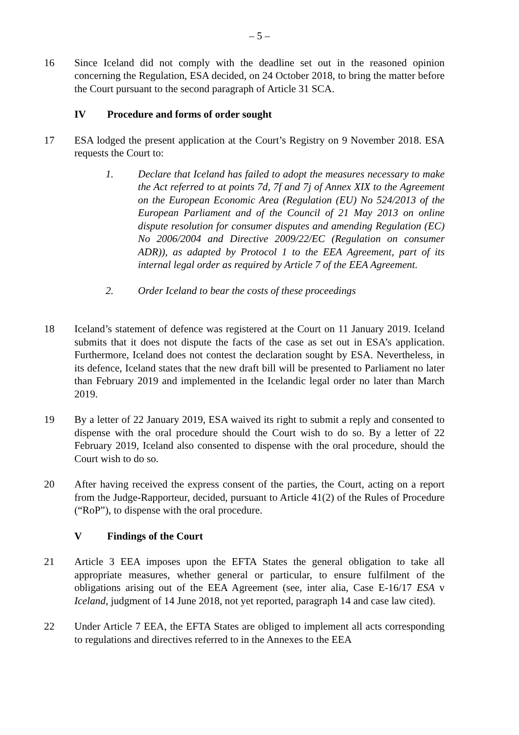– 5 –
16 Since Iceland did not comply with the deadline set out in the reasoned opinion concerning the Regulation, ESA decided, on 24 October 2018, to bring the matter before the Court pursuant to the second paragraph of Article 31 SCA.
IV Procedure and forms of order sought
17 ESA lodged the present application at the Court’s Registry on 9 November 2018. ESA requests the Court to:
1. Declare that Iceland has failed to adopt the measures necessary to make the Act referred to at points 7d, 7f and 7j of Annex XIX to the Agreement on the European Economic Area (Regulation (EU) No 524/2013 of the European Parliament and of the Council of 21 May 2013 on online dispute resolution for consumer disputes and amending Regulation (EC) No 2006/2004 and Directive 2009/22/EC (Regulation on consumer ADR)), as adapted by Protocol 1 to the EEA Agreement, part of its internal legal order as required by Article 7 of the EEA Agreement.
2. Order Iceland to bear the costs of these proceedings
18 Iceland’s statement of defence was registered at the Court on 11 January 2019. Iceland submits that it does not dispute the facts of the case as set out in ESA’s application. Furthermore, Iceland does not contest the declaration sought by ESA. Nevertheless, in its defence, Iceland states that the new draft bill will be presented to Parliament no later than February 2019 and implemented in the Icelandic legal order no later than March 2019.
19 By a letter of 22 January 2019, ESA waived its right to submit a reply and consented to dispense with the oral procedure should the Court wish to do so. By a letter of 22 February 2019, Iceland also consented to dispense with the oral procedure, should the Court wish to do so.
20 After having received the express consent of the parties, the Court, acting on a report from the Judge-Rapporteur, decided, pursuant to Article 41(2) of the Rules of Procedure (“RoP”), to dispense with the oral procedure.
V Findings of the Court
21 Article 3 EEA imposes upon the EFTA States the general obligation to take all appropriate measures, whether general or particular, to ensure fulfilment of the obligations arising out of the EEA Agreement (see, inter alia, Case E-16/17 ESA v Iceland, judgment of 14 June 2018, not yet reported, paragraph 14 and case law cited).
22 Under Article 7 EEA, the EFTA States are obliged to implement all acts corresponding to regulations and directives referred to in the Annexes to the EEA